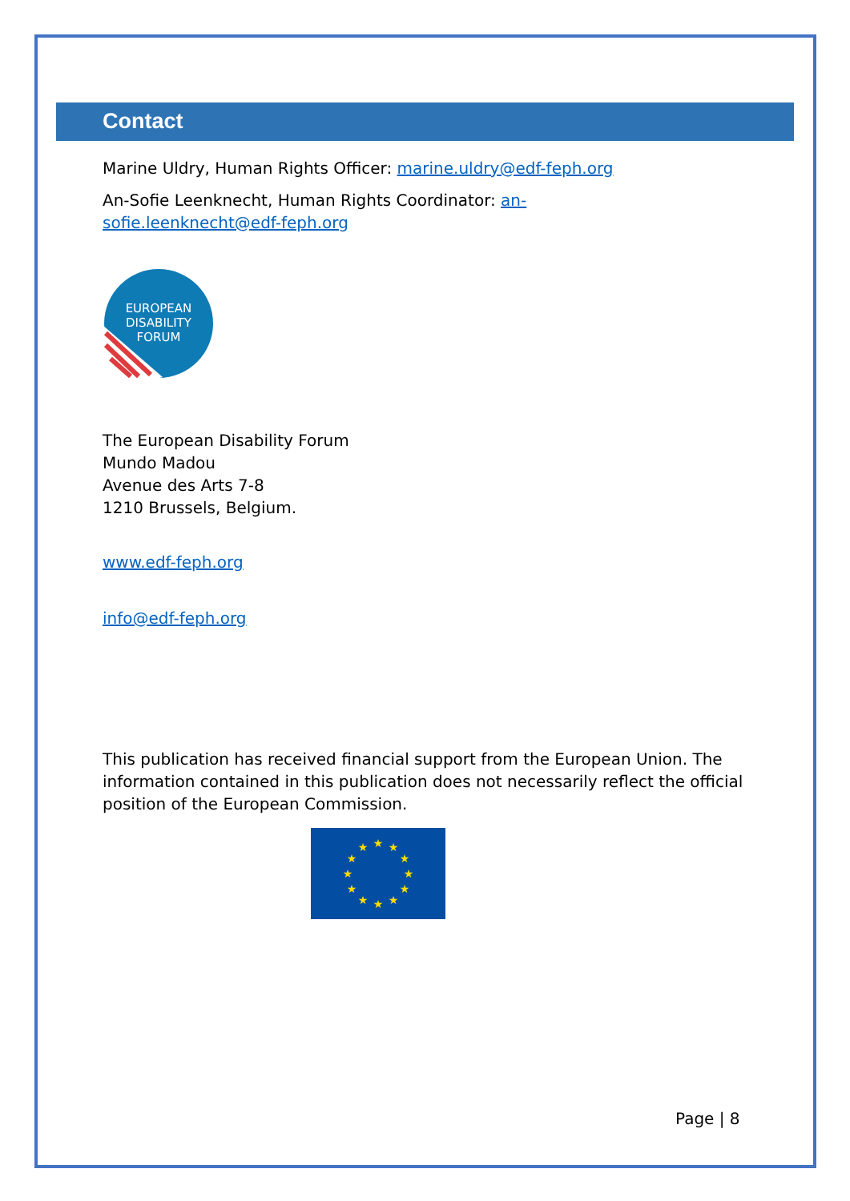Contact
Marine Uldry, Human Rights Officer: marine.uldry@edf-feph.org
An-Sofie Leenknecht, Human Rights Coordinator: an-
sofie.leenknecht@edf-feph.org
EUROPEAN
DISABILITY
FORUM
The European Disability Forum
Mundo Madou
Avenue des Arts 7-8
1210 Brussels, Belgium.
www.edf-feph.org
info@edf-feph.org
This publication has received financial support from the European Union. The information contained in this publication does not necessarily reflect the official position of the European Commission.
★
★
★
★
★
★
★
★
★
★
★
★
Page | 8